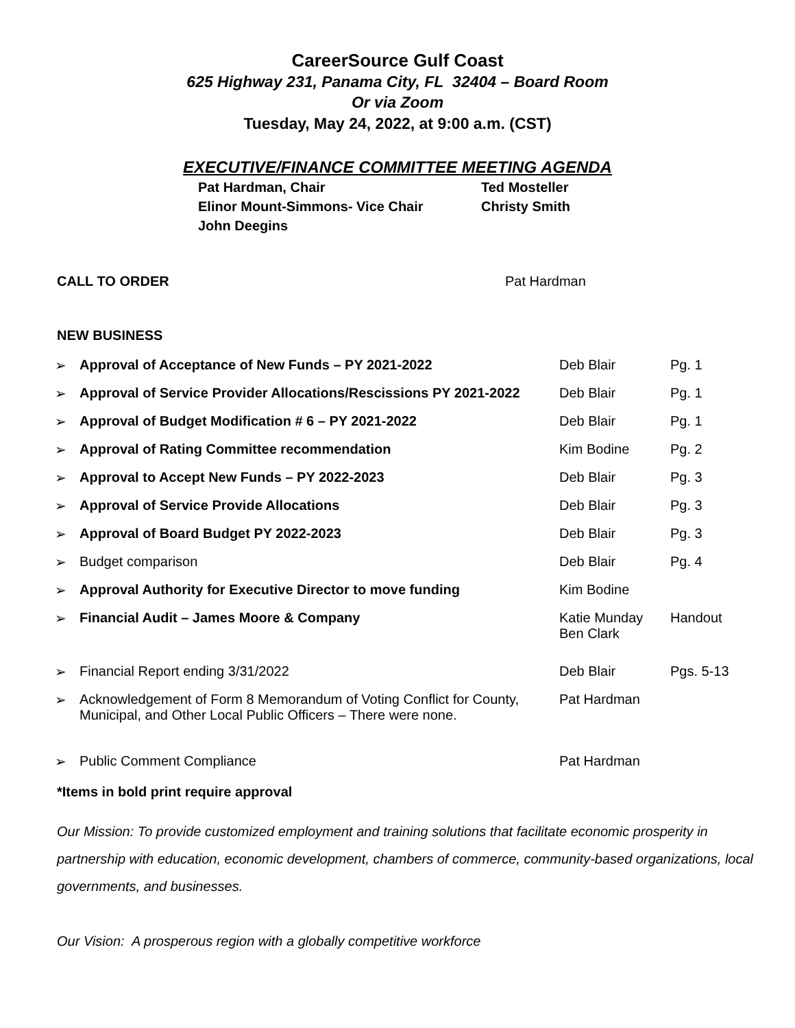CareerSource Gulf Coast
625 Highway 231, Panama City, FL 32404 – Board Room
Or via Zoom
Tuesday, May 24, 2022, at 9:00 a.m. (CST)
EXECUTIVE/FINANCE COMMITTEE MEETING AGENDA
| Pat Hardman, Chair | Ted Mosteller |
| Elinor Mount-Simmons- Vice Chair | Christy Smith |
| John Deegins | |
CALL TO ORDER Pat Hardman
NEW BUSINESS
| ➢ | Approval of Acceptance of New Funds – PY 2021-2022 | Deb Blair | Pg. 1 |
| ➢ | Approval of Service Provider Allocations/Rescissions PY 2021-2022 | Deb Blair | Pg. 1 |
| ➢ | Approval of Budget Modification # 6 – PY 2021-2022 | Deb Blair | Pg. 1 |
| ➢ | Approval of Rating Committee recommendation | Kim Bodine | Pg. 2 |
| ➢ | Approval to Accept New Funds – PY 2022-2023 | Deb Blair | Pg. 3 |
| ➢ | Approval of Service Provide Allocations | Deb Blair | Pg. 3 |
| ➢ | Approval of Board Budget PY 2022-2023 | Deb Blair | Pg. 3 |
| ➢ | Budget comparison | Deb Blair | Pg. 4 |
| ➢ | Approval Authority for Executive Director to move funding | Kim Bodine | |
| ➢ | Financial Audit – James Moore & Company | Katie Munday Ben Clark | Handout |
| ➢ | Financial Report ending 3/31/2022 | Deb Blair | Pgs. 5-13 |
| ➢ | Acknowledgement of Form 8 Memorandum of Voting Conflict for County, Municipal, and Other Local Public Officers – There were none. | Pat Hardman | |
| ➢ | Public Comment Compliance | Pat Hardman | |
*Items in bold print require approval
Our Mission: To provide customized employment and training solutions that facilitate economic prosperity in partnership with education, economic development, chambers of commerce, community-based organizations, local governments, and businesses.
Our Vision: A prosperous region with a globally competitive workforce